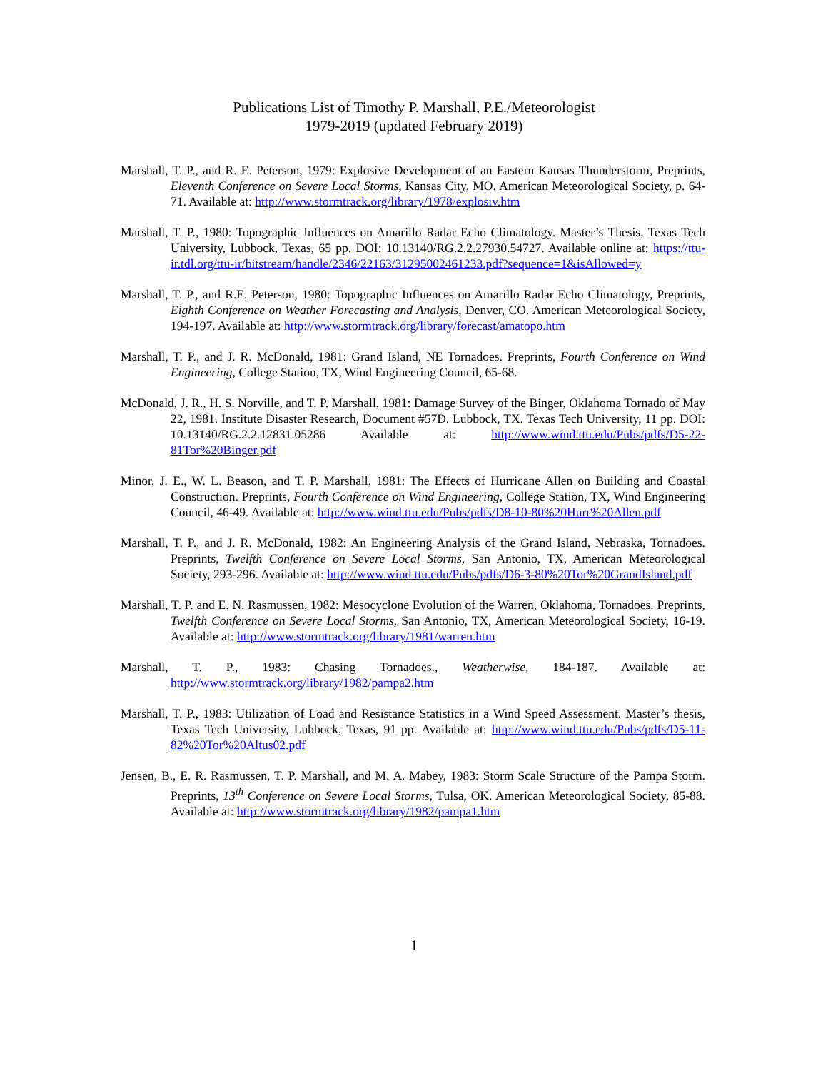Publications List of Timothy P. Marshall, P.E./Meteorologist
1979-2019 (updated February 2019)
Marshall, T. P., and R. E. Peterson, 1979: Explosive Development of an Eastern Kansas Thunderstorm, Preprints, Eleventh Conference on Severe Local Storms, Kansas City, MO. American Meteorological Society, p. 64-71. Available at: http://www.stormtrack.org/library/1978/explosiv.htm
Marshall, T. P., 1980: Topographic Influences on Amarillo Radar Echo Climatology. Master’s Thesis, Texas Tech University, Lubbock, Texas, 65 pp. DOI: 10.13140/RG.2.2.27930.54727. Available online at: https://ttu-ir.tdl.org/ttu-ir/bitstream/handle/2346/22163/31295002461233.pdf?sequence=1&isAllowed=y
Marshall, T. P., and R.E. Peterson, 1980: Topographic Influences on Amarillo Radar Echo Climatology, Preprints, Eighth Conference on Weather Forecasting and Analysis, Denver, CO. American Meteorological Society, 194-197. Available at: http://www.stormtrack.org/library/forecast/amatopo.htm
Marshall, T. P., and J. R. McDonald, 1981: Grand Island, NE Tornadoes. Preprints, Fourth Conference on Wind Engineering, College Station, TX, Wind Engineering Council, 65-68.
McDonald, J. R., H. S. Norville, and T. P. Marshall, 1981: Damage Survey of the Binger, Oklahoma Tornado of May 22, 1981. Institute Disaster Research, Document #57D. Lubbock, TX. Texas Tech University, 11 pp. DOI: 10.13140/RG.2.2.12831.05286 Available at: http://www.wind.ttu.edu/Pubs/pdfs/D5-22-81Tor%20Binger.pdf
Minor, J. E., W. L. Beason, and T. P. Marshall, 1981: The Effects of Hurricane Allen on Building and Coastal Construction. Preprints, Fourth Conference on Wind Engineering, College Station, TX, Wind Engineering Council, 46-49. Available at: http://www.wind.ttu.edu/Pubs/pdfs/D8-10-80%20Hurr%20Allen.pdf
Marshall, T. P., and J. R. McDonald, 1982: An Engineering Analysis of the Grand Island, Nebraska, Tornadoes. Preprints, Twelfth Conference on Severe Local Storms, San Antonio, TX, American Meteorological Society, 293-296. Available at: http://www.wind.ttu.edu/Pubs/pdfs/D6-3-80%20Tor%20GrandIsland.pdf
Marshall, T. P. and E. N. Rasmussen, 1982: Mesocyclone Evolution of the Warren, Oklahoma, Tornadoes. Preprints, Twelfth Conference on Severe Local Storms, San Antonio, TX, American Meteorological Society, 16-19. Available at: http://www.stormtrack.org/library/1981/warren.htm
Marshall, T. P., 1983: Chasing Tornadoes., Weatherwise, 184-187. Available at: http://www.stormtrack.org/library/1982/pampa2.htm
Marshall, T. P., 1983: Utilization of Load and Resistance Statistics in a Wind Speed Assessment. Master’s thesis, Texas Tech University, Lubbock, Texas, 91 pp. Available at: http://www.wind.ttu.edu/Pubs/pdfs/D5-11-82%20Tor%20Altus02.pdf
Jensen, B., E. R. Rasmussen, T. P. Marshall, and M. A. Mabey, 1983: Storm Scale Structure of the Pampa Storm. Preprints, 13<sup>th</sup> Conference on Severe Local Storms, Tulsa, OK. American Meteorological Society, 85-88. Available at: http://www.stormtrack.org/library/1982/pampa1.htm
1